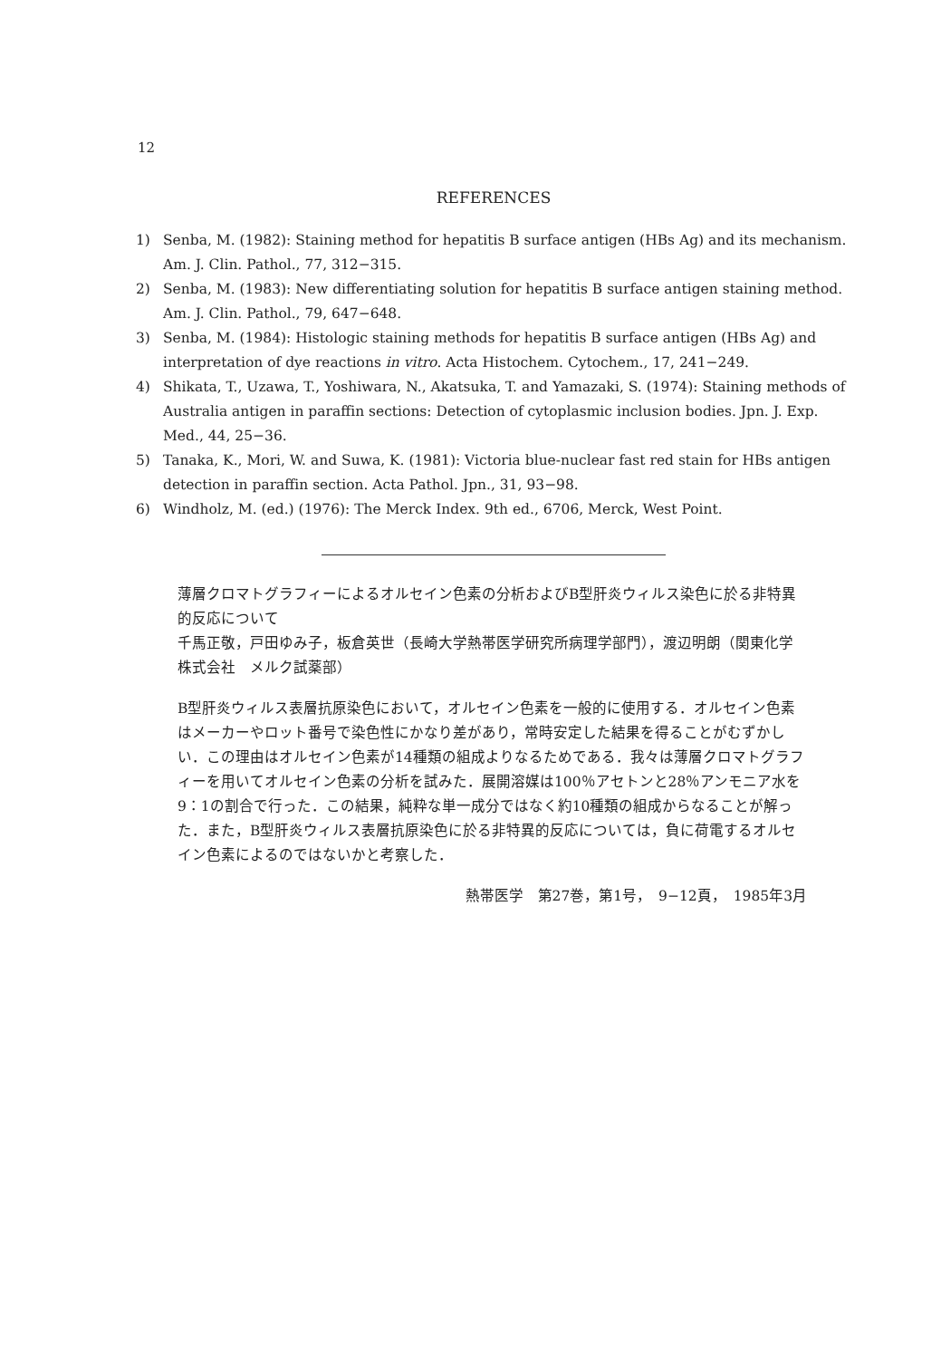12
REFERENCES
1) Senba, M. (1982): Staining method for hepatitis B surface antigen (HBs Ag) and its mechanism. Am. J. Clin. Pathol., 77, 312−315.
2) Senba, M. (1983): New differentiating solution for hepatitis B surface antigen staining method. Am. J. Clin. Pathol., 79, 647−648.
3) Senba, M. (1984): Histologic staining methods for hepatitis B surface antigen (HBs Ag) and interpretation of dye reactions in vitro. Acta Histochem. Cytochem., 17, 241−249.
4) Shikata, T., Uzawa, T., Yoshiwara, N., Akatsuka, T. and Yamazaki, S. (1974): Staining methods of Australia antigen in paraffin sections: Detection of cytoplasmic inclusion bodies. Jpn. J. Exp. Med., 44, 25−36.
5) Tanaka, K., Mori, W. and Suwa, K. (1981): Victoria blue-nuclear fast red stain for HBs antigen detection in paraffin section. Acta Pathol. Jpn., 31, 93−98.
6) Windholz, M. (ed.) (1976): The Merck Index. 9th ed., 6706, Merck, West Point.
薄層クロマトグラフィーによるオルセイン色素の分析およびB型肝炎ウィルス染色に於る非特異的反応について
千馬正敬，戸田ゆみ子，板倉英世（長崎大学熱帯医学研究所病理学部門），渡辺明朗（関東化学株式会社　メルク試薬部）
B型肝炎ウィルス表層抗原染色において，オルセイン色素を一般的に使用する．オルセイン色素はメーカーやロット番号で染色性にかなり差があり，常時安定した結果を得ることがむずかしい．この理由はオルセイン色素が14種類の組成よりなるためである．我々は薄層クロマトグラフィーを用いてオルセイン色素の分析を試みた．展開溶媒は100％アセトンと28％アンモニア水を9：1の割合で行った．この結果，純粋な単一成分ではなく約10種類の組成からなることが解った．また，B型肝炎ウィルス表層抗原染色に於る非特異的反応については，負に荷電するオルセイン色素によるのではないかと考察した．
熱帯医学　第27巻，第1号，　9−12頁，　1985年3月